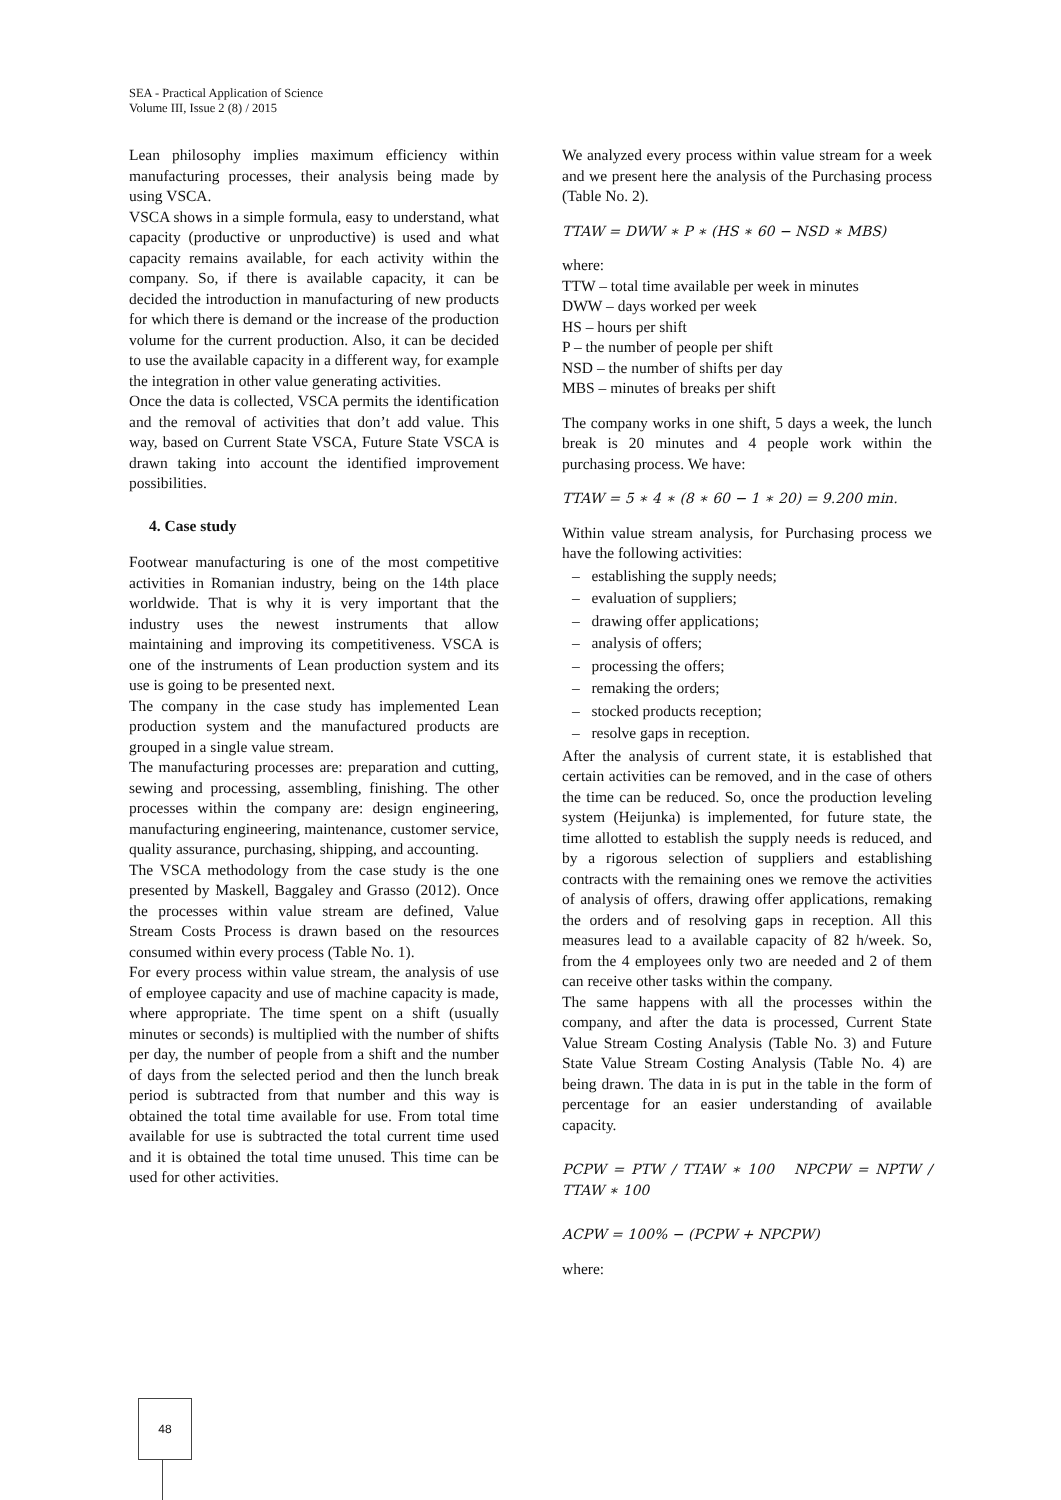SEA - Practical Application of Science
Volume III, Issue 2 (8) / 2015
Lean philosophy implies maximum efficiency within manufacturing processes, their analysis being made by using VSCA.
VSCA shows in a simple formula, easy to understand, what capacity (productive or unproductive) is used and what capacity remains available, for each activity within the company. So, if there is available capacity, it can be decided the introduction in manufacturing of new products for which there is demand or the increase of the production volume for the current production. Also, it can be decided to use the available capacity in a different way, for example the integration in other value generating activities.
Once the data is collected, VSCA permits the identification and the removal of activities that don’t add value. This way, based on Current State VSCA, Future State VSCA is drawn taking into account the identified improvement possibilities.
4. Case study
Footwear manufacturing is one of the most competitive activities in Romanian industry, being on the 14th place worldwide. That is why it is very important that the industry uses the newest instruments that allow maintaining and improving its competitiveness. VSCA is one of the instruments of Lean production system and its use is going to be presented next.
The company in the case study has implemented Lean production system and the manufactured products are grouped in a single value stream.
The manufacturing processes are: preparation and cutting, sewing and processing, assembling, finishing. The other processes within the company are: design engineering, manufacturing engineering, maintenance, customer service, quality assurance, purchasing, shipping, and accounting.
The VSCA methodology from the case study is the one presented by Maskell, Baggaley and Grasso (2012). Once the processes within value stream are defined, Value Stream Costs Process is drawn based on the resources consumed within every process (Table No. 1).
For every process within value stream, the analysis of use of employee capacity and use of machine capacity is made, where appropriate. The time spent on a shift (usually minutes or seconds) is multiplied with the number of shifts per day, the number of people from a shift and the number of days from the selected period and then the lunch break period is subtracted from that number and this way is obtained the total time available for use. From total time available for use is subtracted the total current time used and it is obtained the total time unused. This time can be used for other activities.
We analyzed every process within value stream for a week and we present here the analysis of the Purchasing process (Table No. 2).
TTAW = DWW ∗ P ∗ (HS ∗ 60 − NSD ∗ MBS)
where:
TTW – total time available per week in minutes
DWW – days worked per week
HS – hours per shift
P – the number of people per shift
NSD – the number of shifts per day
MBS – minutes of breaks per shift
The company works in one shift, 5 days a week, the lunch break is 20 minutes and 4 people work within the purchasing process. We have:
TTAW = 5 ∗ 4 ∗ (8 ∗ 60 − 1 ∗ 20) = 9.200 min.
Within value stream analysis, for Purchasing process we have the following activities:
– establishing the supply needs;
– evaluation of suppliers;
– drawing offer applications;
– analysis of offers;
– processing the offers;
– remaking the orders;
– stocked products reception;
– resolve gaps in reception.
After the analysis of current state, it is established that certain activities can be removed, and in the case of others the time can be reduced. So, once the production leveling system (Heijunka) is implemented, for future state, the time allotted to establish the supply needs is reduced, and by a rigorous selection of suppliers and establishing contracts with the remaining ones we remove the activities of analysis of offers, drawing offer applications, remaking the orders and of resolving gaps in reception. All this measures lead to a available capacity of 82 h/week. So, from the 4 employees only two are needed and 2 of them can receive other tasks within the company.
The same happens with all the processes within the company, and after the data is processed, Current State Value Stream Costing Analysis (Table No. 3) and Future State Value Stream Costing Analysis (Table No. 4) are being drawn. The data in is put in the table in the form of percentage for an easier understanding of available capacity.
PCPW = PTW / TTAW ∗ 100 NPCPW = NPTW / TTAW ∗ 100
ACPW = 100% − (PCPW + NPCPW)
where:
48